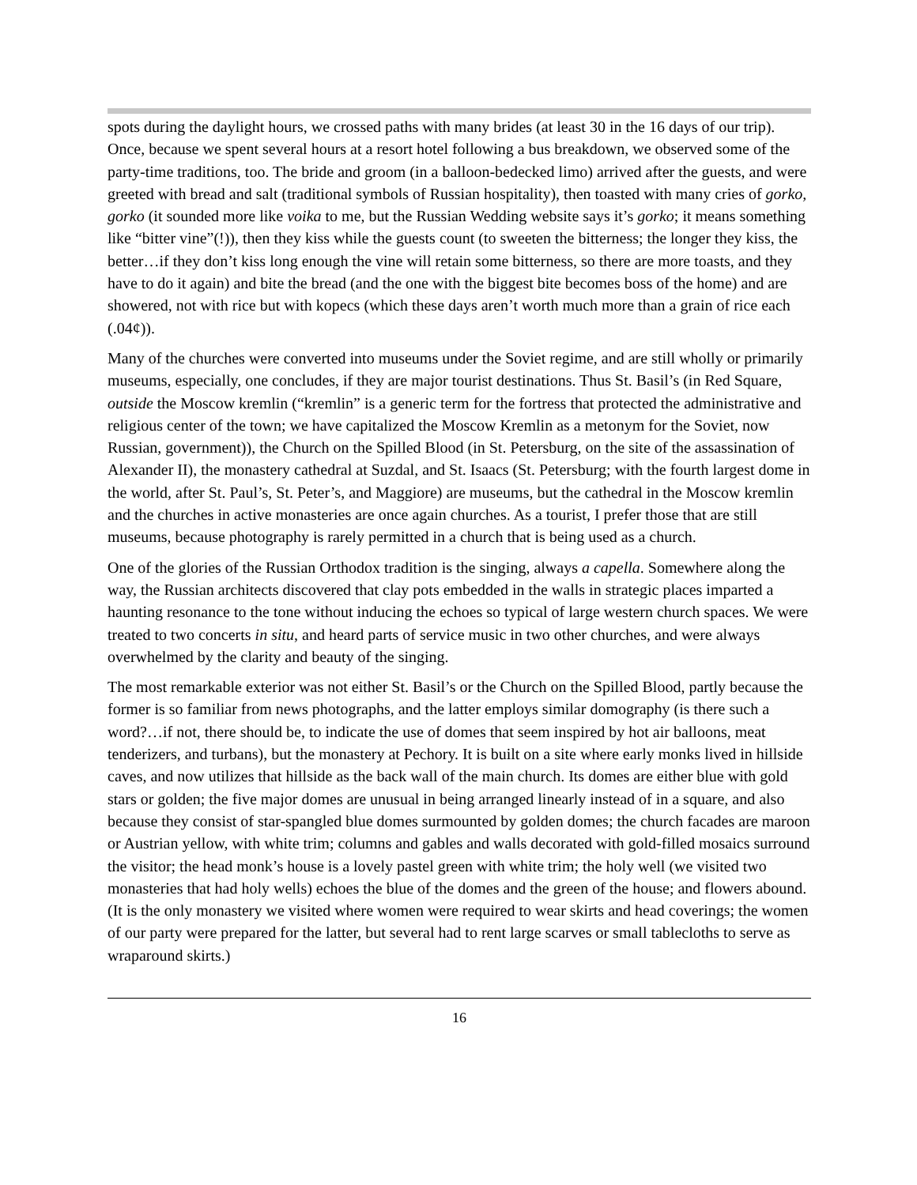spots during the daylight hours, we crossed paths with many brides (at least 30 in the 16 days of our trip). Once, because we spent several hours at a resort hotel following a bus breakdown, we observed some of the party-time traditions, too. The bride and groom (in a balloon-bedecked limo) arrived after the guests, and were greeted with bread and salt (traditional symbols of Russian hospitality), then toasted with many cries of gorko, gorko (it sounded more like voika to me, but the Russian Wedding website says it’s gorko; it means something like “bitter vine”(!)), then they kiss while the guests count (to sweeten the bitterness; the longer they kiss, the better…if they don’t kiss long enough the vine will retain some bitterness, so there are more toasts, and they have to do it again) and bite the bread (and the one with the biggest bite becomes boss of the home) and are showered, not with rice but with kopecs (which these days aren’t worth much more than a grain of rice each (.04¢)).
Many of the churches were converted into museums under the Soviet regime, and are still wholly or primarily museums, especially, one concludes, if they are major tourist destinations. Thus St. Basil’s (in Red Square, outside the Moscow kremlin (“kremlin” is a generic term for the fortress that protected the administrative and religious center of the town; we have capitalized the Moscow Kremlin as a metonym for the Soviet, now Russian, government)), the Church on the Spilled Blood (in St. Petersburg, on the site of the assassination of Alexander II), the monastery cathedral at Suzdal, and St. Isaacs (St. Petersburg; with the fourth largest dome in the world, after St. Paul’s, St. Peter’s, and Maggiore) are museums, but the cathedral in the Moscow kremlin and the churches in active monasteries are once again churches. As a tourist, I prefer those that are still museums, because photography is rarely permitted in a church that is being used as a church.
One of the glories of the Russian Orthodox tradition is the singing, always a capella. Somewhere along the way, the Russian architects discovered that clay pots embedded in the walls in strategic places imparted a haunting resonance to the tone without inducing the echoes so typical of large western church spaces. We were treated to two concerts in situ, and heard parts of service music in two other churches, and were always overwhelmed by the clarity and beauty of the singing.
The most remarkable exterior was not either St. Basil’s or the Church on the Spilled Blood, partly because the former is so familiar from news photographs, and the latter employs similar domography (is there such a word?…if not, there should be, to indicate the use of domes that seem inspired by hot air balloons, meat tenderizers, and turbans), but the monastery at Pechory. It is built on a site where early monks lived in hillside caves, and now utilizes that hillside as the back wall of the main church. Its domes are either blue with gold stars or golden; the five major domes are unusual in being arranged linearly instead of in a square, and also because they consist of star-spangled blue domes surmounted by golden domes; the church facades are maroon or Austrian yellow, with white trim; columns and gables and walls decorated with gold-filled mosaics surround the visitor; the head monk’s house is a lovely pastel green with white trim; the holy well (we visited two monasteries that had holy wells) echoes the blue of the domes and the green of the house; and flowers abound. (It is the only monastery we visited where women were required to wear skirts and head coverings; the women of our party were prepared for the latter, but several had to rent large scarves or small tablecloths to serve as wraparound skirts.)
16